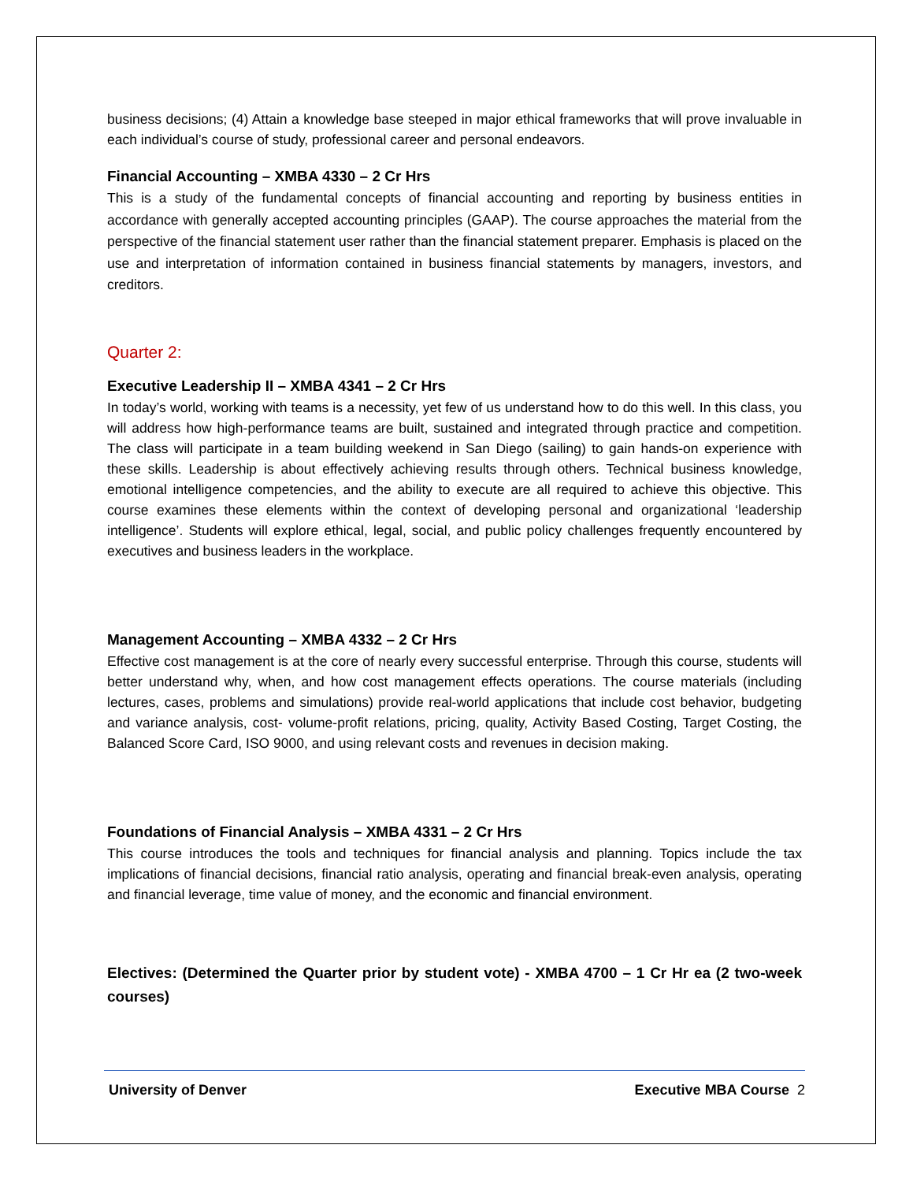business decisions; (4) Attain a knowledge base steeped in major ethical frameworks that will prove invaluable in each individual’s course of study, professional career and personal endeavors.
Financial Accounting – XMBA 4330 – 2 Cr Hrs
This is a study of the fundamental concepts of financial accounting and reporting by business entities in accordance with generally accepted accounting principles (GAAP). The course approaches the material from the perspective of the financial statement user rather than the financial statement preparer. Emphasis is placed on the use and interpretation of information contained in business financial statements by managers, investors, and creditors.
Quarter 2:
Executive Leadership II – XMBA 4341 – 2 Cr Hrs
In today’s world, working with teams is a necessity, yet few of us understand how to do this well. In this class, you will address how high-performance teams are built, sustained and integrated through practice and competition. The class will participate in a team building weekend in San Diego (sailing) to gain hands-on experience with these skills. Leadership is about effectively achieving results through others. Technical business knowledge, emotional intelligence competencies, and the ability to execute are all required to achieve this objective. This course examines these elements within the context of developing personal and organizational ‘leadership intelligence’. Students will explore ethical, legal, social, and public policy challenges frequently encountered by executives and business leaders in the workplace.
Management Accounting – XMBA 4332 – 2 Cr Hrs
Effective cost management is at the core of nearly every successful enterprise. Through this course, students will better understand why, when, and how cost management effects operations. The course materials (including lectures, cases, problems and simulations) provide real-world applications that include cost behavior, budgeting and variance analysis, cost- volume-profit relations, pricing, quality, Activity Based Costing, Target Costing, the Balanced Score Card, ISO 9000, and using relevant costs and revenues in decision making.
Foundations of Financial Analysis – XMBA 4331 – 2 Cr Hrs
This course introduces the tools and techniques for financial analysis and planning. Topics include the tax implications of financial decisions, financial ratio analysis, operating and financial break-even analysis, operating and financial leverage, time value of money, and the economic and financial environment.
Electives: (Determined the Quarter prior by student vote) - XMBA 4700 – 1 Cr Hr ea (2 two-week courses)
University of Denver Executive MBA Course 2